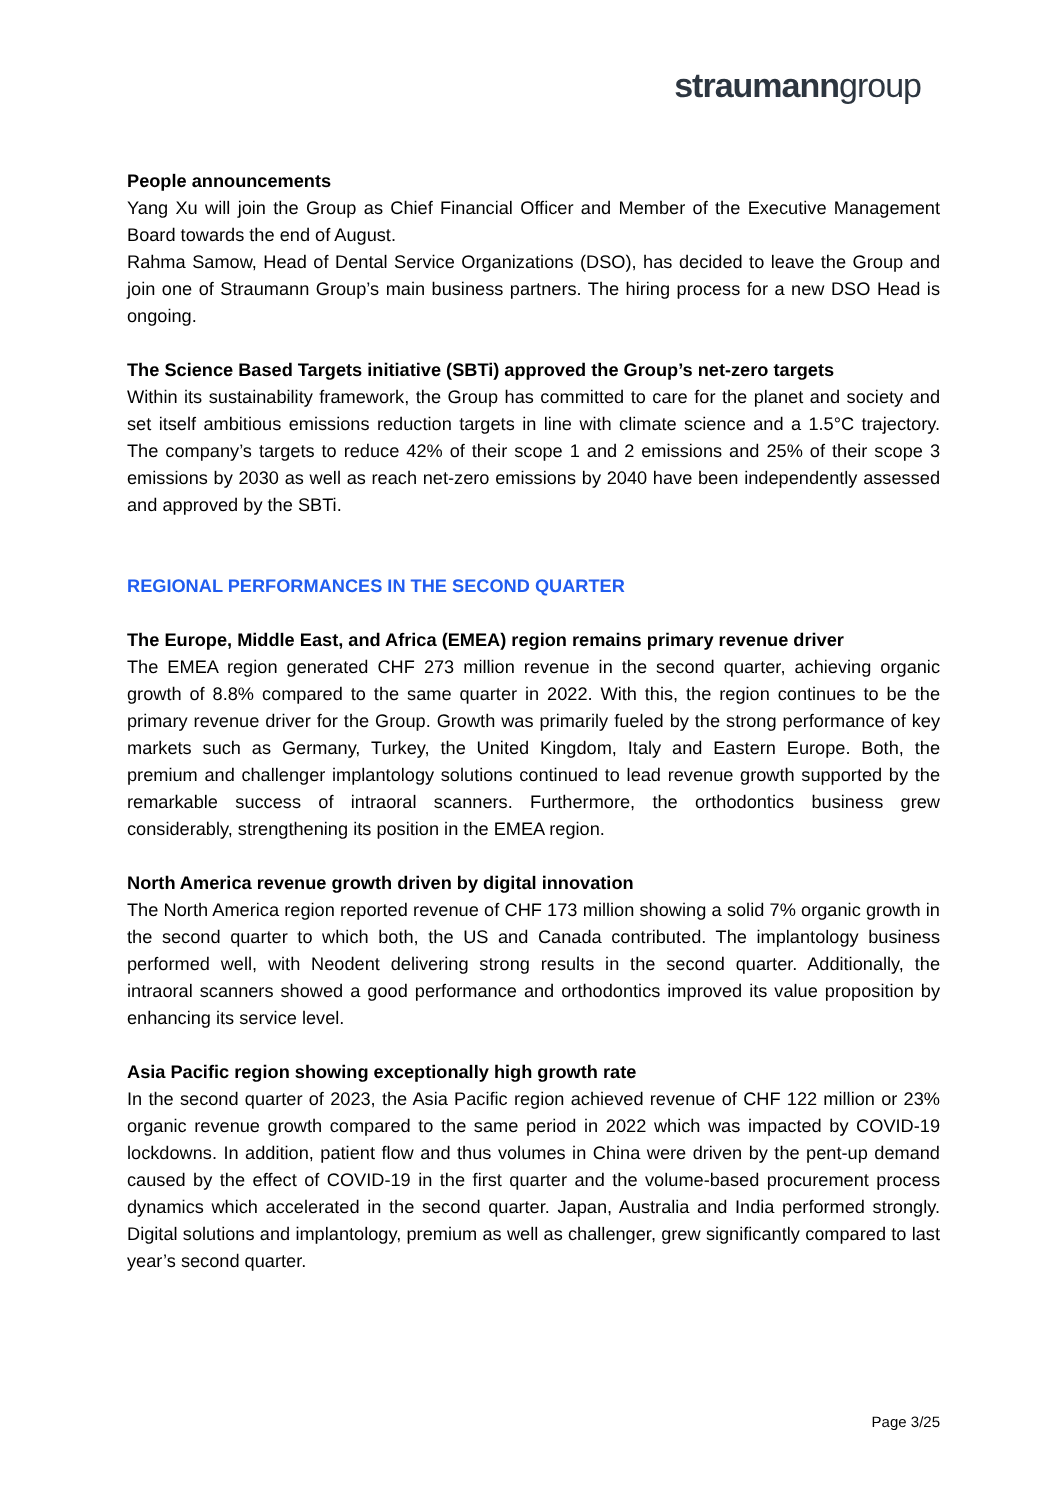straumanngroup
People announcements
Yang Xu will join the Group as Chief Financial Officer and Member of the Executive Management Board towards the end of August.
Rahma Samow, Head of Dental Service Organizations (DSO), has decided to leave the Group and join one of Straumann Group’s main business partners. The hiring process for a new DSO Head is ongoing.
The Science Based Targets initiative (SBTi) approved the Group’s net-zero targets
Within its sustainability framework, the Group has committed to care for the planet and society and set itself ambitious emissions reduction targets in line with climate science and a 1.5°C trajectory. The company’s targets to reduce 42% of their scope 1 and 2 emissions and 25% of their scope 3 emissions by 2030 as well as reach net-zero emissions by 2040 have been independently assessed and approved by the SBTi.
REGIONAL PERFORMANCES IN THE SECOND QUARTER
The Europe, Middle East, and Africa (EMEA) region remains primary revenue driver
The EMEA region generated CHF 273 million revenue in the second quarter, achieving organic growth of 8.8% compared to the same quarter in 2022. With this, the region continues to be the primary revenue driver for the Group. Growth was primarily fueled by the strong performance of key markets such as Germany, Turkey, the United Kingdom, Italy and Eastern Europe. Both, the premium and challenger implantology solutions continued to lead revenue growth supported by the remarkable success of intraoral scanners. Furthermore, the orthodontics business grew considerably, strengthening its position in the EMEA region.
North America revenue growth driven by digital innovation
The North America region reported revenue of CHF 173 million showing a solid 7% organic growth in the second quarter to which both, the US and Canada contributed. The implantology business performed well, with Neodent delivering strong results in the second quarter. Additionally, the intraoral scanners showed a good performance and orthodontics improved its value proposition by enhancing its service level.
Asia Pacific region showing exceptionally high growth rate
In the second quarter of 2023, the Asia Pacific region achieved revenue of CHF 122 million or 23% organic revenue growth compared to the same period in 2022 which was impacted by COVID-19 lockdowns. In addition, patient flow and thus volumes in China were driven by the pent-up demand caused by the effect of COVID-19 in the first quarter and the volume-based procurement process dynamics which accelerated in the second quarter. Japan, Australia and India performed strongly. Digital solutions and implantology, premium as well as challenger, grew significantly compared to last year’s second quarter.
Page 3/25